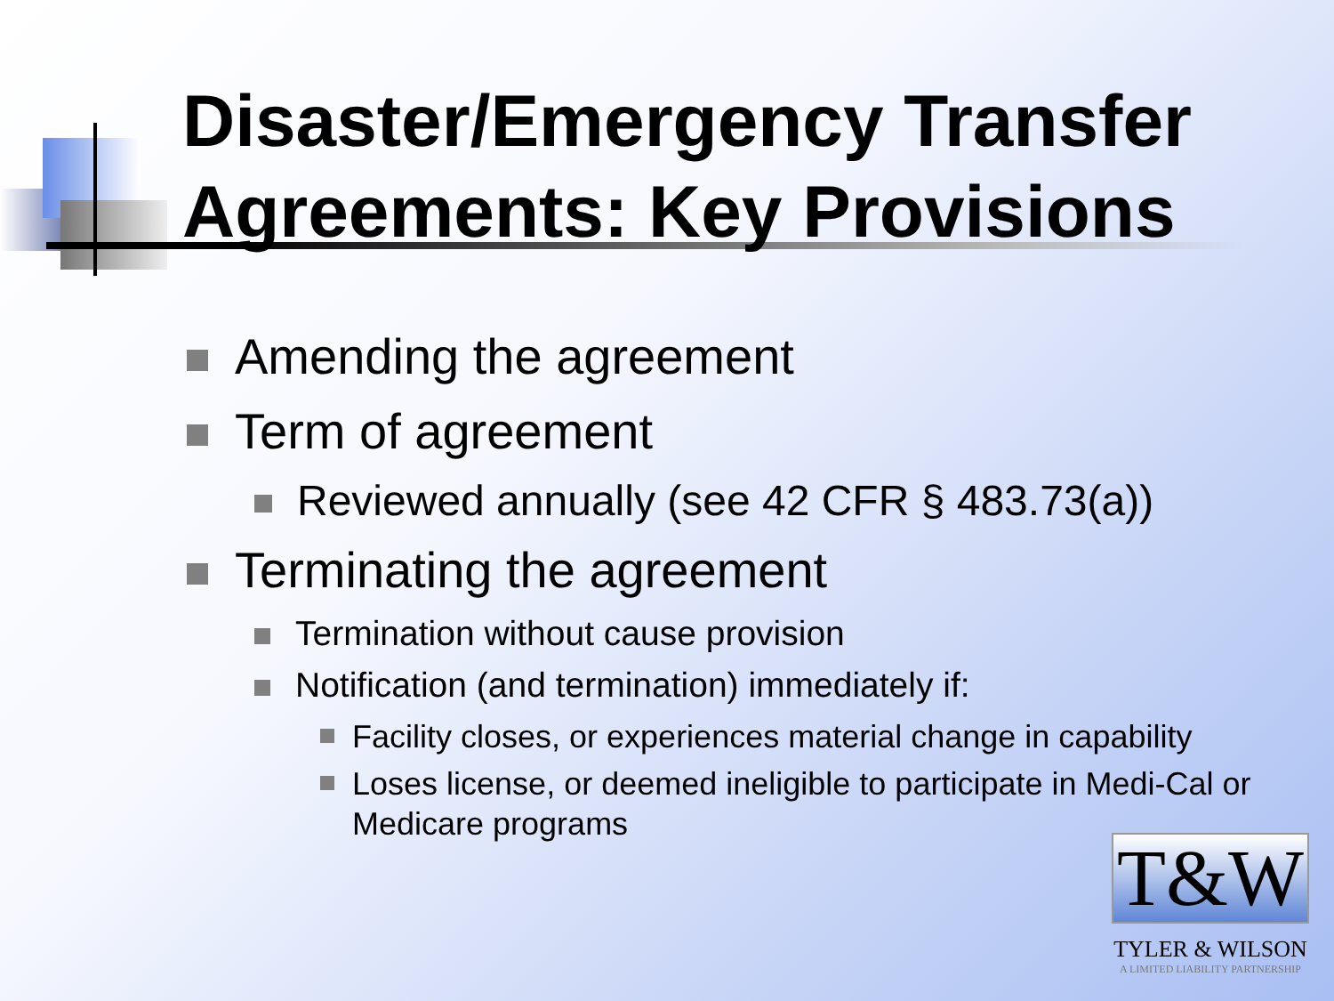Disaster/Emergency Transfer Agreements: Key Provisions
Amending the agreement
Term of agreement
Reviewed annually (see 42 CFR § 483.73(a))
Terminating the agreement
Termination without cause provision
Notification (and termination) immediately if:
Facility closes, or experiences material change in capability
Loses license, or deemed ineligible to participate in Medi-Cal or Medicare programs
T&W
TYLER & WILSON
A LIMITED LIABILITY PARTNERSHIP